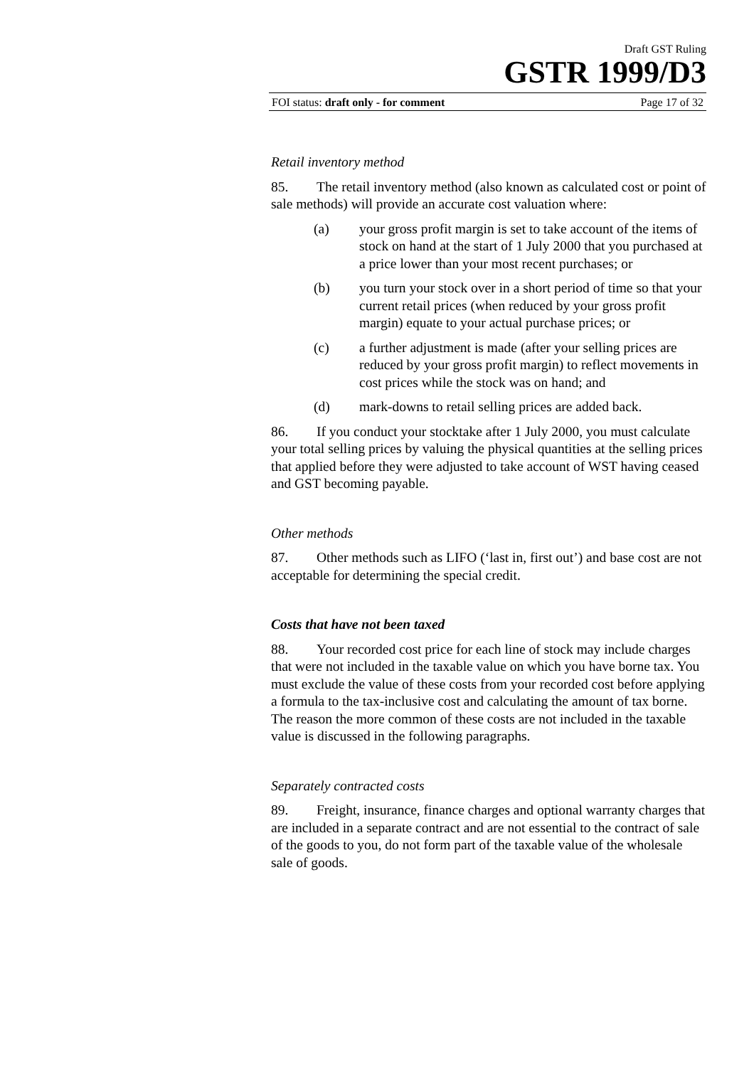Draft GST Ruling
GSTR 1999/D3
FOI status: draft only - for comment Page 17 of 32
Retail inventory method
85. The retail inventory method (also known as calculated cost or point of sale methods) will provide an accurate cost valuation where:
(a) your gross profit margin is set to take account of the items of stock on hand at the start of 1 July 2000 that you purchased at a price lower than your most recent purchases; or
(b) you turn your stock over in a short period of time so that your current retail prices (when reduced by your gross profit margin) equate to your actual purchase prices; or
(c) a further adjustment is made (after your selling prices are reduced by your gross profit margin) to reflect movements in cost prices while the stock was on hand; and
(d) mark-downs to retail selling prices are added back.
86. If you conduct your stocktake after 1 July 2000, you must calculate your total selling prices by valuing the physical quantities at the selling prices that applied before they were adjusted to take account of WST having ceased and GST becoming payable.
Other methods
87. Other methods such as LIFO (‘last in, first out’) and base cost are not acceptable for determining the special credit.
Costs that have not been taxed
88. Your recorded cost price for each line of stock may include charges that were not included in the taxable value on which you have borne tax. You must exclude the value of these costs from your recorded cost before applying a formula to the tax-inclusive cost and calculating the amount of tax borne. The reason the more common of these costs are not included in the taxable value is discussed in the following paragraphs.
Separately contracted costs
89. Freight, insurance, finance charges and optional warranty charges that are included in a separate contract and are not essential to the contract of sale of the goods to you, do not form part of the taxable value of the wholesale sale of goods.